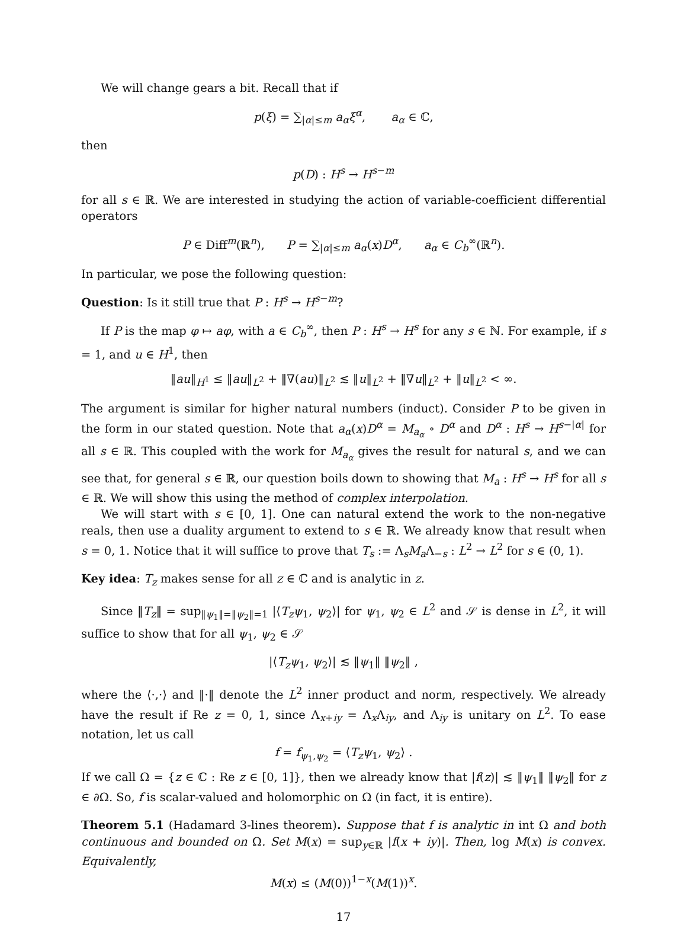We will change gears a bit. Recall that if
p(ξ) = ∑<sub>|α|≤m</sub> a<sub>α</sub>ξ<sup>α</sup>, a<sub>α</sub> ∈ ℂ,
then
p(D) : H<sup>s</sup> → H<sup>s−m</sup>
for all s ∈ ℝ. We are interested in studying the action of variable-coefficient differential operators
P ∈ Diff<sup>m</sup>(ℝ<sup>n</sup>), P = ∑<sub>|α|≤m</sub> a<sub>α</sub>(x)D<sup>α</sup>, a<sub>α</sub> ∈ C<sub>b</sub><sup>∞</sup>(ℝ<sup>n</sup>).
In particular, we pose the following question:
Question: Is it still true that P : H<sup>s</sup> → H<sup>s−m</sup>?
If P is the map φ ↦ aφ, with a ∈ C<sub>b</sub><sup>∞</sup>, then P : H<sup>s</sup> → H<sup>s</sup> for any s ∈ ℕ. For example, if s = 1, and u ∈ H<sup>1</sup>, then
‖au‖<sub>H<sup>1</sup></sub> ≤ ‖au‖<sub>L<sup>2</sup></sub> + ‖∇(au)‖<sub>L<sup>2</sup></sub> ≲ ‖u‖<sub>L<sup>2</sup></sub> + ‖∇u‖<sub>L<sup>2</sup></sub> + ‖u‖<sub>L<sup>2</sup></sub> < ∞.
The argument is similar for higher natural numbers (induct). Consider P to be given in the form in our stated question. Note that a<sub>α</sub>(x)D<sup>α</sup> = M<sub>a<sub>α</sub></sub> ∘ D<sup>α</sup> and D<sup>α</sup> : H<sup>s</sup> → H<sup>s−|α|</sup> for all s ∈ ℝ. This coupled with the work for M<sub>a<sub>α</sub></sub> gives the result for natural s, and we can see that, for general s ∈ ℝ, our question boils down to showing that M<sub>a</sub> : H<sup>s</sup> → H<sup>s</sup> for all s ∈ ℝ. We will show this using the method of complex interpolation.
We will start with s ∈ [0, 1]. One can natural extend the work to the non-negative reals, then use a duality argument to extend to s ∈ ℝ. We already know that result when s = 0, 1. Notice that it will suffice to prove that T<sub>s</sub> := Λ<sub>s</sub>M<sub>a</sub>Λ<sub>−s</sub> : L<sup>2</sup> → L<sup>2</sup> for s ∈ (0, 1).
Key idea: T<sub>z</sub> makes sense for all z ∈ ℂ and is analytic in z.
Since ‖T<sub>z</sub>‖ = sup<sub>‖ψ<sub>1</sub>‖=‖ψ<sub>2</sub>‖=1</sub> |⟨T<sub>z</sub>ψ<sub>1</sub>, ψ<sub>2</sub>⟩| for ψ<sub>1</sub>, ψ<sub>2</sub> ∈ L<sup>2</sup> and 𝒮 is dense in L<sup>2</sup>, it will suffice to show that for all ψ<sub>1</sub>, ψ<sub>2</sub> ∈ 𝒮
|⟨T<sub>z</sub>ψ<sub>1</sub>, ψ<sub>2</sub>⟩| ≲ ‖ψ<sub>1</sub>‖ ‖ψ<sub>2</sub>‖ ,
where the ⟨·,·⟩ and ‖·‖ denote the L<sup>2</sup> inner product and norm, respectively. We already have the result if Re z = 0, 1, since Λ<sub>x+iy</sub> = Λ<sub>x</sub>Λ<sub>iy</sub>, and Λ<sub>iy</sub> is unitary on L<sup>2</sup>. To ease notation, let us call
f = f<sub>ψ<sub>1</sub>,ψ<sub>2</sub></sub> = ⟨T<sub>z</sub>ψ<sub>1</sub>, ψ<sub>2</sub>⟩ .
If we call Ω = {z ∈ ℂ : Re z ∈ [0, 1]}, then we already know that |f(z)| ≲ ‖ψ<sub>1</sub>‖ ‖ψ<sub>2</sub>‖ for z ∈ ∂Ω. So, f is scalar-valued and holomorphic on Ω (in fact, it is entire).
Theorem 5.1 (Hadamard 3-lines theorem). Suppose that f is analytic in int Ω and both continuous and bounded on Ω. Set M(x) = sup<sub>y∈ℝ</sub> |f(x + iy)|. Then, log M(x) is convex. Equivalently,
M(x) ≤ (M(0))<sup>1−x</sup>(M(1))<sup>x</sup>.
17